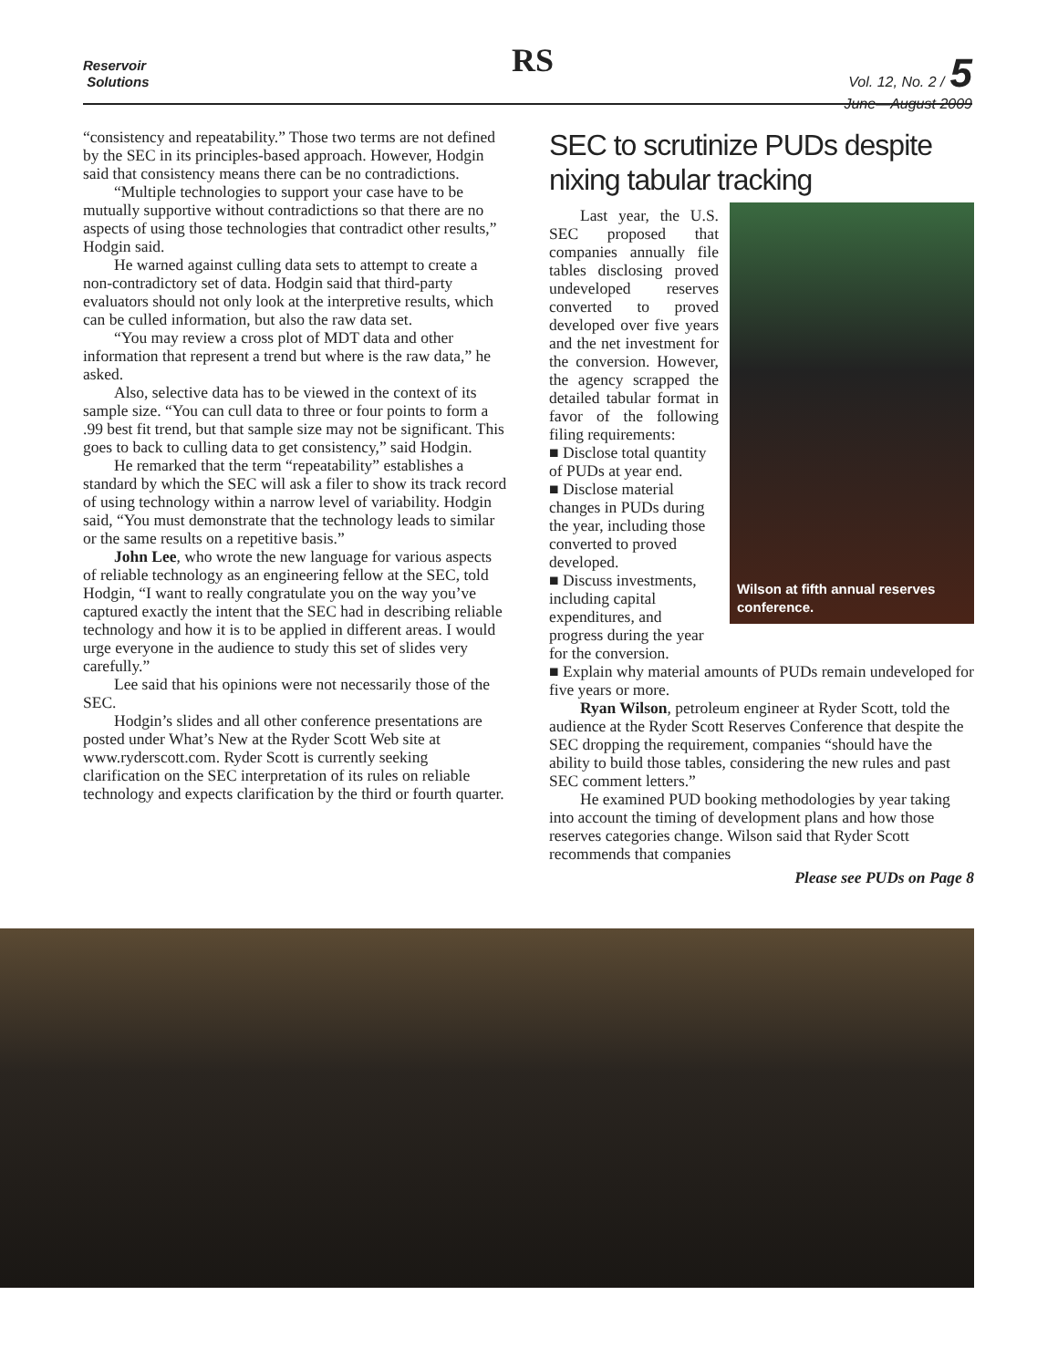Reservoir
Solutions
RS
Vol. 12, No. 2 / 5
June—August 2009
“consistency and repeatability.” Those two terms are not defined by the SEC in its principles-based approach. However, Hodgin said that consistency means there can be no contradictions.
“Multiple technologies to support your case have to be mutually supportive without contradictions so that there are no aspects of using those technologies that contradict other results,” Hodgin said.
He warned against culling data sets to attempt to create a non-contradictory set of data. Hodgin said that third-party evaluators should not only look at the interpretive results, which can be culled information, but also the raw data set.
“You may review a cross plot of MDT data and other information that represent a trend but where is the raw data,” he asked.
Also, selective data has to be viewed in the context of its sample size. “You can cull data to three or four points to form a .99 best fit trend, but that sample size may not be significant. This goes to back to culling data to get consistency,” said Hodgin.
He remarked that the term “repeatability” establishes a standard by which the SEC will ask a filer to show its track record of using technology within a narrow level of variability. Hodgin said, “You must demonstrate that the technology leads to similar or the same results on a repetitive basis.”
John Lee, who wrote the new language for various aspects of reliable technology as an engineering fellow at the SEC, told Hodgin, “I want to really congratulate you on the way you’ve captured exactly the intent that the SEC had in describing reliable technology and how it is to be applied in different areas. I would urge everyone in the audience to study this set of slides very carefully.”
Lee said that his opinions were not necessarily those of the SEC.
Hodgin’s slides and all other conference presentations are posted under What’s New at the Ryder Scott Web site at www.ryderscott.com. Ryder Scott is currently seeking clarification on the SEC interpretation of its rules on reliable technology and expects clarification by the third or fourth quarter.
SEC to scrutinize PUDs despite nixing tabular tracking
Wilson at fifth annual reserves conference.
Last year, the U.S. SEC proposed that companies annually file tables disclosing proved undeveloped reserves converted to proved developed over five years and the net investment for the conversion. However, the agency scrapped the detailed tabular format in favor of the following filing requirements:
■ Disclose total quantity of PUDs at year end.
■ Disclose material changes in PUDs during the year, including those converted to proved developed.
■ Discuss investments, including capital expenditures, and progress during the year for the conversion.
■ Explain why material amounts of PUDs remain undeveloped for five years or more.
Ryan Wilson, petroleum engineer at Ryder Scott, told the audience at the Ryder Scott Reserves Conference that despite the SEC dropping the requirement, companies “should have the ability to build those tables, considering the new rules and past SEC comment letters.”
He examined PUD booking methodologies by year taking into account the timing of development plans and how those reserves categories change. Wilson said that Ryder Scott recommends that companies
Please see PUDs on Page 8